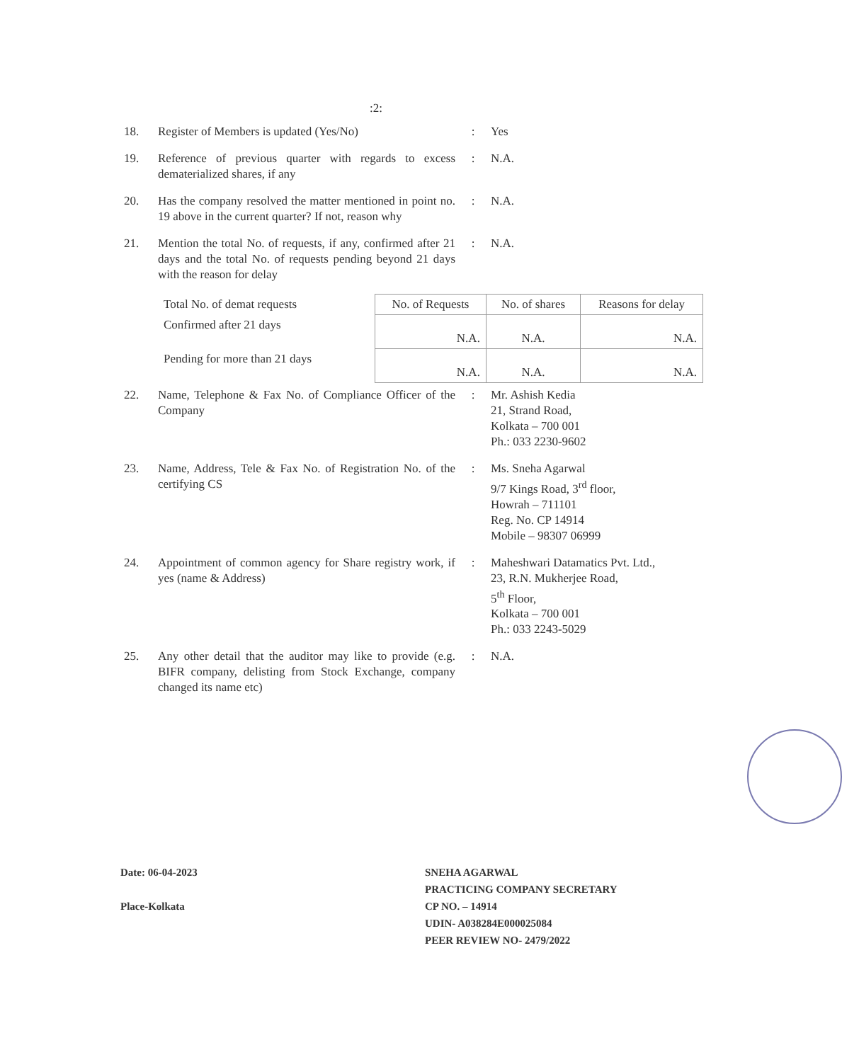:2:
18. Register of Members is updated (Yes/No) : Yes
19. Reference of previous quarter with regards to excess dematerialized shares, if any
: N.A.
20. Has the company resolved the matter mentioned in point no. 19 above in the current quarter? If not, reason why
: N.A.
21. Mention the total No. of requests, if any, confirmed after 21 days and the total No. of requests pending beyond 21 days with the reason for delay
: N.A.
| Total No. of demat requests | No. of Requests | No. of shares | Reasons for delay |
| --- | --- | --- | --- |
| Confirmed after 21 days | N.A. | N.A. | N.A. |
| Pending for more than 21 days | N.A. | N.A. | N.A. |
22. Name, Telephone & Fax No. of Compliance Officer of the Company
: Mr. Ashish Kedia
21, Strand Road,
Kolkata – 700 001
Ph.: 033 2230-9602
23. Name, Address, Tele & Fax No. of Registration No. of the certifying CS
: Ms. Sneha Agarwal
9/7 Kings Road, 3<sup>rd</sup> floor,
Howrah – 711101
Reg. No. CP 14914
Mobile – 98307 06999
24. Appointment of common agency for Share registry work, if yes (name & Address)
: Maheshwari Datamatics Pvt. Ltd.,
23, R.N. Mukherjee Road,
5<sup>th</sup> Floor,
Kolkata – 700 001
Ph.: 033 2243-5029
25. Any other detail that the auditor may like to provide (e.g. BIFR company, delisting from Stock Exchange, company changed its name etc)
: N.A.
Date: 06-04-2023
Place-Kolkata
SNEHA AGARWAL
PRACTICING COMPANY SECRETARY
CP NO. – 14914
UDIN- A038284E000025084
PEER REVIEW NO- 2479/2022